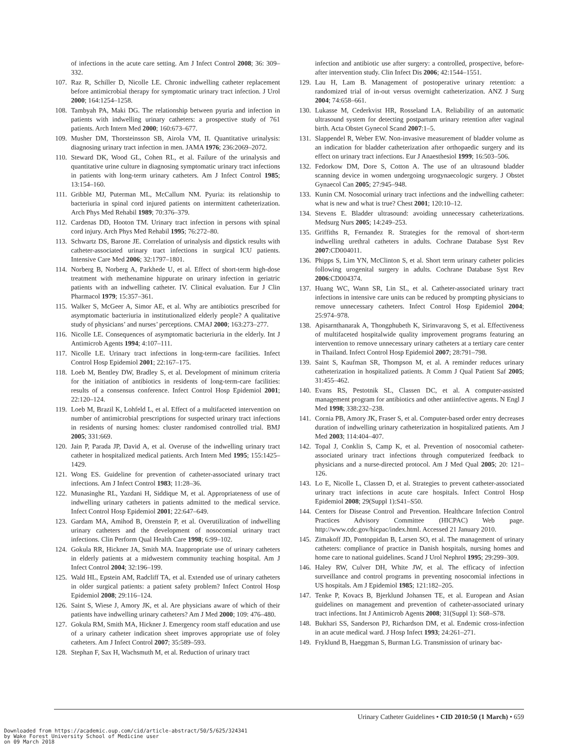of infections in the acute care setting. Am J Infect Control 2008; 36: 309–332.
107. Raz R, Schiller D, Nicolle LE. Chronic indwelling catheter replacement before antimicrobial therapy for symptomatic urinary tract infection. J Urol 2000; 164:1254–1258.
108. Tambyah PA, Maki DG. The relationship between pyuria and infection in patients with indwelling urinary catheters: a prospective study of 761 patients. Arch Intern Med 2000; 160:673–677.
109. Musher DM, Thorsteinsson SB, Airola VM, II. Quantitative urinalysis: diagnosing urinary tract infection in men. JAMA 1976; 236:2069–2072.
110. Steward DK, Wood GL, Cohen RL, et al. Failure of the urinalysis and quantitative urine culture in diagnosing symptomatic urinary tract infections in patients with long-term urinary catheters. Am J Infect Control 1985; 13:154–160.
111. Gribble MJ, Puterman ML, McCallum NM. Pyuria: its relationship to bacteriuria in spinal cord injured patients on intermittent catheterization. Arch Phys Med Rehabil 1989; 70:376–379.
112. Cardenas DD, Hooton TM. Urinary tract infection in persons with spinal cord injury. Arch Phys Med Rehabil 1995; 76:272–80.
113. Schwartz DS, Barone JE. Correlation of urinalysis and dipstick results with catheter-associated urinary tract infections in surgical ICU patients. Intensive Care Med 2006; 32:1797–1801.
114. Norberg B, Norberg A, Parkhede U, et al. Effect of short-term high-dose treatment with methenamine hippurate on urinary infection in geriatric patients with an indwelling catheter. IV. Clinical evaluation. Eur J Clin Pharmacol 1979; 15:357–361.
115. Walker S, McGeer A, Simor AE, et al. Why are antibiotics prescribed for asymptomatic bacteriuria in institutionalized elderly people? A qualitative study of physicians’ and nurses’ perceptions. CMAJ 2000; 163:273–277.
116. Nicolle LE. Consequences of asymptomatic bacteriuria in the elderly. Int J Antimicrob Agents 1994; 4:107–111.
117. Nicolle LE. Urinary tract infections in long-term-care facilities. Infect Control Hosp Epidemiol 2001; 22:167–175.
118. Loeb M, Bentley DW, Bradley S, et al. Development of minimum criteria for the initiation of antibiotics in residents of long-term-care facilities: results of a consensus conference. Infect Control Hosp Epidemiol 2001; 22:120–124.
119. Loeb M, Brazil K, Lohfeld L, et al. Effect of a multifaceted intervention on number of antimicrobial prescriptions for suspected urinary tract infections in residents of nursing homes: cluster randomised controlled trial. BMJ 2005; 331:669.
120. Jain P, Parada JP, David A, et al. Overuse of the indwelling urinary tract catheter in hospitalized medical patients. Arch Intern Med 1995; 155:1425–1429.
121. Wong ES. Guideline for prevention of catheter-associated urinary tract infections. Am J Infect Control 1983; 11:28–36.
122. Munasinghe RL, Yazdani H, Siddique M, et al. Appropriateness of use of indwelling urinary catheters in patients admitted to the medical service. Infect Control Hosp Epidemiol 2001; 22:647–649.
123. Gardam MA, Amihod B, Orenstein P, et al. Overutilization of indwelling urinary catheters and the development of nosocomial urinary tract infections. Clin Perform Qual Health Care 1998; 6:99–102.
124. Gokula RR, Hickner JA, Smith MA. Inappropriate use of urinary catheters in elderly patients at a midwestern community teaching hospital. Am J Infect Control 2004; 32:196–199.
125. Wald HL, Epstein AM, Radcliff TA, et al. Extended use of urinary catheters in older surgical patients: a patient safety problem? Infect Control Hosp Epidemiol 2008; 29:116–124.
126. Saint S, Wiese J, Amory JK, et al. Are physicians aware of which of their patients have indwelling urinary catheters? Am J Med 2000; 109: 476–480.
127. Gokula RM, Smith MA, Hickner J. Emergency room staff education and use of a urinary catheter indication sheet improves appropriate use of foley catheters. Am J Infect Control 2007; 35:589–593.
128. Stephan F, Sax H, Wachsmuth M, et al. Reduction of urinary tract
infection and antibiotic use after surgery: a controlled, prospective, before-after intervention study. Clin Infect Dis 2006; 42:1544–1551.
129. Lau H, Lam B. Management of postoperative urinary retention: a randomized trial of in-out versus overnight catheterization. ANZ J Surg 2004; 74:658–661.
130. Lukasse M, Cederkvist HR, Rosseland LA. Reliability of an automatic ultrasound system for detecting postpartum urinary retention after vaginal birth. Acta Obstet Gynecol Scand 2007:1–5.
131. Slappendel R, Weber EW. Non-invasive measurement of bladder volume as an indication for bladder catheterization after orthopaedic surgery and its effect on urinary tract infections. Eur J Anaesthesiol 1999; 16:503–506.
132. Fedorkow DM, Dore S, Cotton A. The use of an ultrasound bladder scanning device in women undergoing urogynaecologic surgery. J Obstet Gynaecol Can 2005; 27:945–948.
133. Kunin CM. Nosocomial urinary tract infections and the indwelling catheter: what is new and what is true? Chest 2001; 120:10–12.
134. Stevens E. Bladder ultrasound: avoiding unnecessary catheterizations. Medsurg Nurs 2005; 14:249–253.
135. Griffiths R, Fernandez R. Strategies for the removal of short-term indwelling urethral catheters in adults. Cochrane Database Syst Rev 2007:CD004011.
136. Phipps S, Lim YN, McClinton S, et al. Short term urinary catheter policies following urogenital surgery in adults. Cochrane Database Syst Rev 2006:CD004374.
137. Huang WC, Wann SR, Lin SL, et al. Catheter-associated urinary tract infections in intensive care units can be reduced by prompting physicians to remove unnecessary catheters. Infect Control Hosp Epidemiol 2004; 25:974–978.
138. Apisarnthanarak A, Thongphubeth K, Sirinvaravong S, et al. Effectiveness of multifaceted hospitalwide quality improvement programs featuring an intervention to remove unnecessary urinary catheters at a tertiary care center in Thailand. Infect Control Hosp Epidemiol 2007; 28:791–798.
139. Saint S, Kaufman SR, Thompson M, et al. A reminder reduces urinary catheterization in hospitalized patients. Jt Comm J Qual Patient Saf 2005; 31:455–462.
140. Evans RS, Pestotnik SL, Classen DC, et al. A computer-assisted management program for antibiotics and other antiinfective agents. N Engl J Med 1998; 338:232–238.
141. Cornia PB, Amory JK, Fraser S, et al. Computer-based order entry decreases duration of indwelling urinary catheterization in hospitalized patients. Am J Med 2003; 114:404–407.
142. Topal J, Conklin S, Camp K, et al. Prevention of nosocomial catheter-associated urinary tract infections through computerized feedback to physicians and a nurse-directed protocol. Am J Med Qual 2005; 20: 121–126.
143. Lo E, Nicolle L, Classen D, et al. Strategies to prevent catheter-associated urinary tract infections in acute care hospitals. Infect Control Hosp Epidemiol 2008; 29(Suppl 1):S41–S50.
144. Centers for Disease Control and Prevention. Healthcare Infection Control Practices Advisory Committee (HICPAC) Web page. http://www.cdc.gov/hicpac/index.html. Accessed 21 January 2010.
145. Zimakoff JD, Pontoppidan B, Larsen SO, et al. The management of urinary catheters: compliance of practice in Danish hospitals, nursing homes and home care to national guidelines. Scand J Urol Nephrol 1995; 29:299–309.
146. Haley RW, Culver DH, White JW, et al. The efficacy of infection surveillance and control programs in preventing nosocomial infections in US hospitals. Am J Epidemiol 1985; 121:182–205.
147. Tenke P, Kovacs B, Bjerklund Johansen TE, et al. European and Asian guidelines on management and prevention of catheter-associated urinary tract infections. Int J Antimicrob Agents 2008; 31(Suppl 1): S68–S78.
148. Bukhari SS, Sanderson PJ, Richardson DM, et al. Endemic cross-infection in an acute medical ward. J Hosp Infect 1993; 24:261–271.
149. Fryklund B, Haeggman S, Burman LG. Transmission of urinary bac-
Urinary Catheter Guidelines • CID 2010:50 (1 March) • 659
Downloaded from https://academic.oup.com/cid/article-abstract/50/5/625/324341
by Wake Forest University School of Medicine user
on 09 March 2018